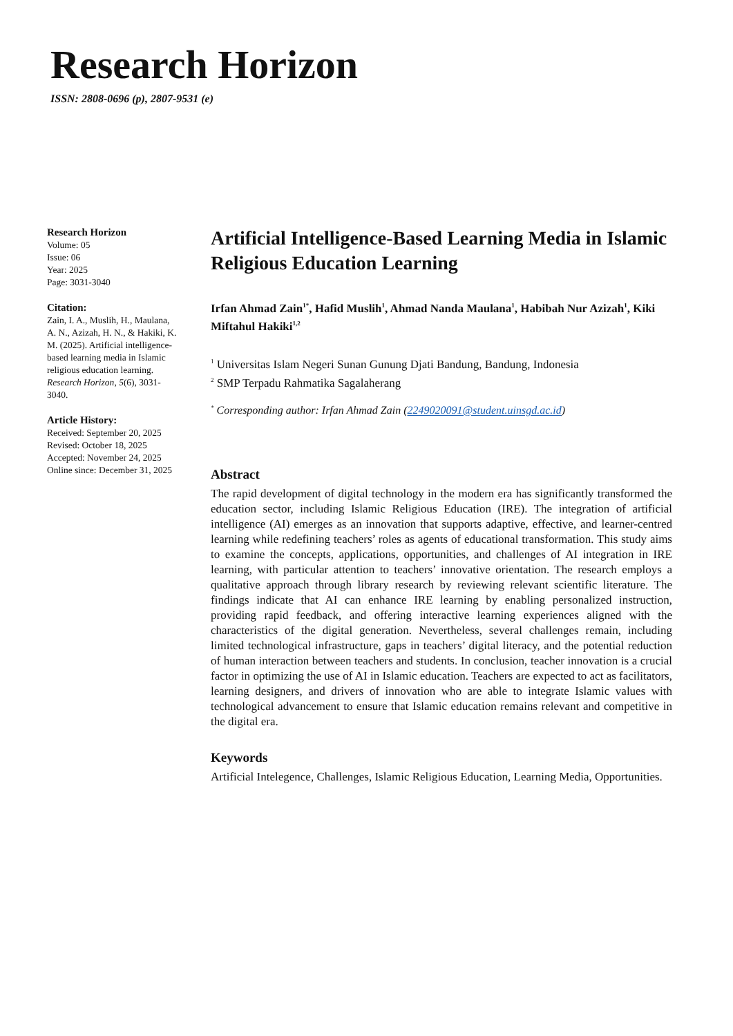Research Horizon
ISSN: 2808-0696 (p), 2807-9531 (e)
Research Horizon
Volume: 05
Issue: 06
Year: 2025
Page: 3031-3040
Citation:
Zain, I. A., Muslih, H., Maulana, A. N., Azizah, H. N., & Hakiki, K. M. (2025). Artificial intelligence-based learning media in Islamic religious education learning. Research Horizon, 5(6), 3031-3040.
Article History:
Received: September 20, 2025
Revised: October 18, 2025
Accepted: November 24, 2025
Online since: December 31, 2025
Artificial Intelligence-Based Learning Media in Islamic Religious Education Learning
Irfan Ahmad Zain<sup>1*</sup>, Hafid Muslih<sup>1</sup>, Ahmad Nanda Maulana<sup>1</sup>, Habibah Nur Azizah<sup>1</sup>, Kiki Miftahul Hakiki<sup>1,2</sup>
<sup>1</sup> Universitas Islam Negeri Sunan Gunung Djati Bandung, Bandung, Indonesia
<sup>2</sup> SMP Terpadu Rahmatika Sagalaherang
<sup>*</sup> Corresponding author: Irfan Ahmad Zain (2249020091@student.uinsgd.ac.id)
Abstract
The rapid development of digital technology in the modern era has significantly transformed the education sector, including Islamic Religious Education (IRE). The integration of artificial intelligence (AI) emerges as an innovation that supports adaptive, effective, and learner-centred learning while redefining teachers’ roles as agents of educational transformation. This study aims to examine the concepts, applications, opportunities, and challenges of AI integration in IRE learning, with particular attention to teachers’ innovative orientation. The research employs a qualitative approach through library research by reviewing relevant scientific literature. The findings indicate that AI can enhance IRE learning by enabling personalized instruction, providing rapid feedback, and offering interactive learning experiences aligned with the characteristics of the digital generation. Nevertheless, several challenges remain, including limited technological infrastructure, gaps in teachers’ digital literacy, and the potential reduction of human interaction between teachers and students. In conclusion, teacher innovation is a crucial factor in optimizing the use of AI in Islamic education. Teachers are expected to act as facilitators, learning designers, and drivers of innovation who are able to integrate Islamic values with technological advancement to ensure that Islamic education remains relevant and competitive in the digital era.
Keywords
Artificial Intelegence, Challenges, Islamic Religious Education, Learning Media, Opportunities.